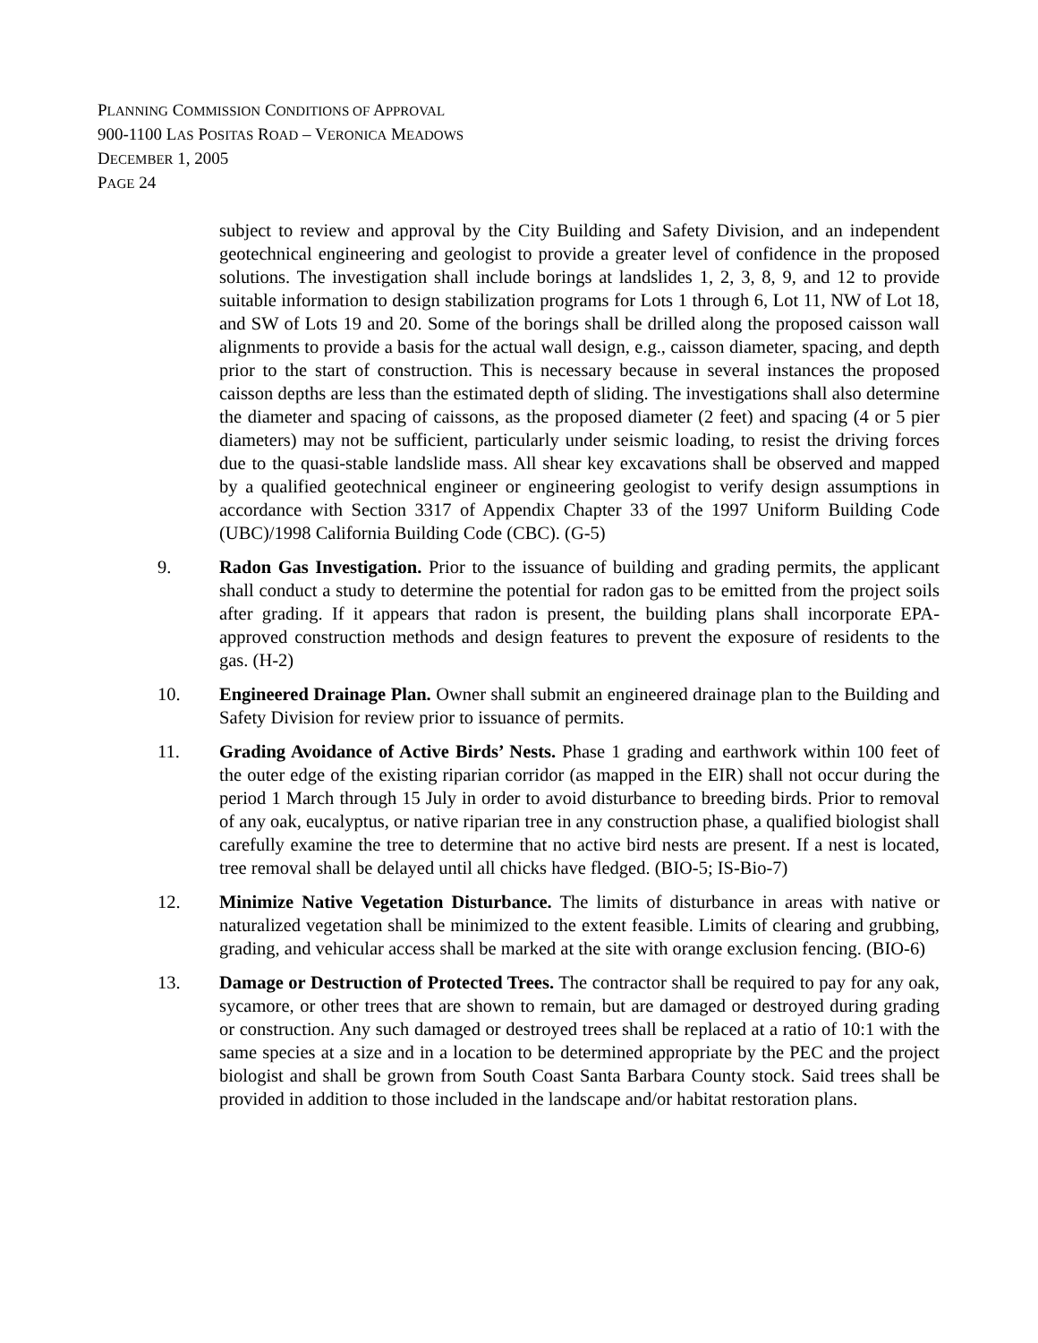PLANNING COMMISSION CONDITIONS OF APPROVAL
900-1100 LAS POSITAS ROAD – VERONICA MEADOWS
DECEMBER 1, 2005
PAGE 24
subject to review and approval by the City Building and Safety Division, and an independent geotechnical engineering and geologist to provide a greater level of confidence in the proposed solutions. The investigation shall include borings at landslides 1, 2, 3, 8, 9, and 12 to provide suitable information to design stabilization programs for Lots 1 through 6, Lot 11, NW of Lot 18, and SW of Lots 19 and 20. Some of the borings shall be drilled along the proposed caisson wall alignments to provide a basis for the actual wall design, e.g., caisson diameter, spacing, and depth prior to the start of construction. This is necessary because in several instances the proposed caisson depths are less than the estimated depth of sliding. The investigations shall also determine the diameter and spacing of caissons, as the proposed diameter (2 feet) and spacing (4 or 5 pier diameters) may not be sufficient, particularly under seismic loading, to resist the driving forces due to the quasi-stable landslide mass. All shear key excavations shall be observed and mapped by a qualified geotechnical engineer or engineering geologist to verify design assumptions in accordance with Section 3317 of Appendix Chapter 33 of the 1997 Uniform Building Code (UBC)/1998 California Building Code (CBC). (G-5)
9. Radon Gas Investigation. Prior to the issuance of building and grading permits, the applicant shall conduct a study to determine the potential for radon gas to be emitted from the project soils after grading. If it appears that radon is present, the building plans shall incorporate EPA-approved construction methods and design features to prevent the exposure of residents to the gas. (H-2)
10. Engineered Drainage Plan. Owner shall submit an engineered drainage plan to the Building and Safety Division for review prior to issuance of permits.
11. Grading Avoidance of Active Birds’ Nests. Phase 1 grading and earthwork within 100 feet of the outer edge of the existing riparian corridor (as mapped in the EIR) shall not occur during the period 1 March through 15 July in order to avoid disturbance to breeding birds. Prior to removal of any oak, eucalyptus, or native riparian tree in any construction phase, a qualified biologist shall carefully examine the tree to determine that no active bird nests are present. If a nest is located, tree removal shall be delayed until all chicks have fledged. (BIO-5; IS-Bio-7)
12. Minimize Native Vegetation Disturbance. The limits of disturbance in areas with native or naturalized vegetation shall be minimized to the extent feasible. Limits of clearing and grubbing, grading, and vehicular access shall be marked at the site with orange exclusion fencing. (BIO-6)
13. Damage or Destruction of Protected Trees. The contractor shall be required to pay for any oak, sycamore, or other trees that are shown to remain, but are damaged or destroyed during grading or construction. Any such damaged or destroyed trees shall be replaced at a ratio of 10:1 with the same species at a size and in a location to be determined appropriate by the PEC and the project biologist and shall be grown from South Coast Santa Barbara County stock. Said trees shall be provided in addition to those included in the landscape and/or habitat restoration plans.